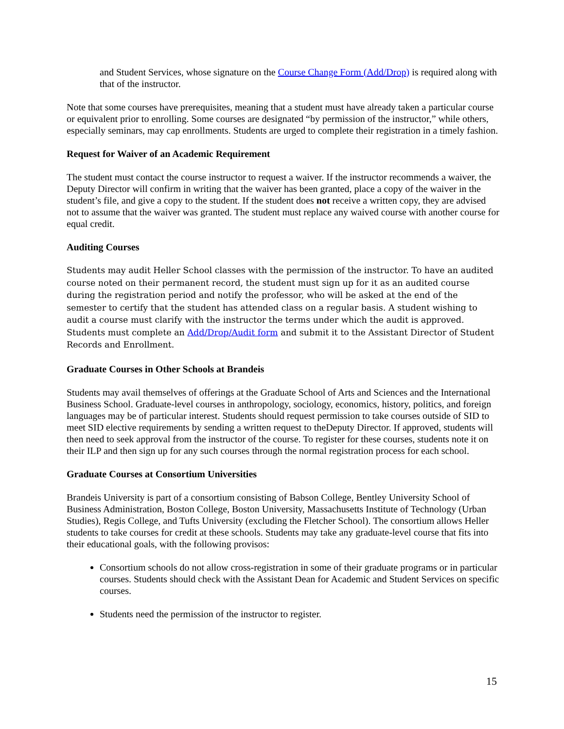and Student Services, whose signature on the Course Change Form (Add/Drop) is required along with that of the instructor.
Note that some courses have prerequisites, meaning that a student must have already taken a particular course or equivalent prior to enrolling. Some courses are designated “by permission of the instructor,” while others, especially seminars, may cap enrollments. Students are urged to complete their registration in a timely fashion.
Request for Waiver of an Academic Requirement
The student must contact the course instructor to request a waiver. If the instructor recommends a waiver, the Deputy Director will confirm in writing that the waiver has been granted, place a copy of the waiver in the student’s file, and give a copy to the student. If the student does not receive a written copy, they are advised not to assume that the waiver was granted. The student must replace any waived course with another course for equal credit.
Auditing Courses
Students may audit Heller School classes with the permission of the instructor. To have an audited course noted on their permanent record, the student must sign up for it as an audited course during the registration period and notify the professor, who will be asked at the end of the semester to certify that the student has attended class on a regular basis. A student wishing to audit a course must clarify with the instructor the terms under which the audit is approved. Students must complete an Add/Drop/Audit form and submit it to the Assistant Director of Student Records and Enrollment.
Graduate Courses in Other Schools at Brandeis
Students may avail themselves of offerings at the Graduate School of Arts and Sciences and the International Business School. Graduate-level courses in anthropology, sociology, economics, history, politics, and foreign languages may be of particular interest. Students should request permission to take courses outside of SID to meet SID elective requirements by sending a written request to theDeputy Director. If approved, students will then need to seek approval from the instructor of the course. To register for these courses, students note it on their ILP and then sign up for any such courses through the normal registration process for each school.
Graduate Courses at Consortium Universities
Brandeis University is part of a consortium consisting of Babson College, Bentley University School of Business Administration, Boston College, Boston University, Massachusetts Institute of Technology (Urban Studies), Regis College, and Tufts University (excluding the Fletcher School). The consortium allows Heller students to take courses for credit at these schools. Students may take any graduate-level course that fits into their educational goals, with the following provisos:
Consortium schools do not allow cross-registration in some of their graduate programs or in particular courses. Students should check with the Assistant Dean for Academic and Student Services on specific courses.
Students need the permission of the instructor to register.
15